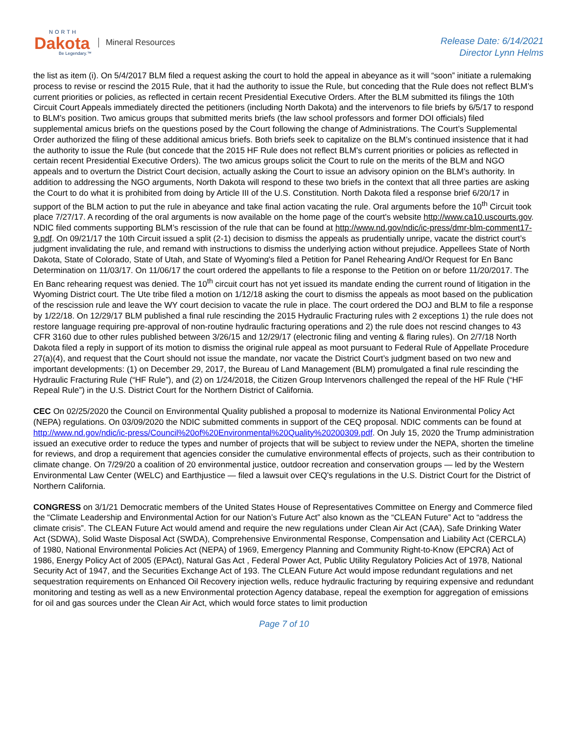NORTH
Dakota
Be Legendary.™
Mineral Resources
Release Date: 6/14/2021
Director Lynn Helms
the list as item (i). On 5/4/2017 BLM filed a request asking the court to hold the appeal in abeyance as it will “soon” initiate a rulemaking process to revise or rescind the 2015 Rule, that it had the authority to issue the Rule, but conceding that the Rule does not reflect BLM’s current priorities or policies, as reflected in certain recent Presidential Executive Orders. After the BLM submitted its filings the 10th Circuit Court Appeals immediately directed the petitioners (including North Dakota) and the intervenors to file briefs by 6/5/17 to respond to BLM’s position. Two amicus groups that submitted merits briefs (the law school professors and former DOI officials) filed supplemental amicus briefs on the questions posed by the Court following the change of Administrations. The Court’s Supplemental Order authorized the filing of these additional amicus briefs. Both briefs seek to capitalize on the BLM’s continued insistence that it had the authority to issue the Rule (but concede that the 2015 HF Rule does not reflect BLM’s current priorities or policies as reflected in certain recent Presidential Executive Orders). The two amicus groups solicit the Court to rule on the merits of the BLM and NGO appeals and to overturn the District Court decision, actually asking the Court to issue an advisory opinion on the BLM’s authority. In addition to addressing the NGO arguments, North Dakota will respond to these two briefs in the context that all three parties are asking the Court to do what it is prohibited from doing by Article III of the U.S. Constitution. North Dakota filed a response brief 6/20/17 in support of the BLM action to put the rule in abeyance and take final action vacating the rule. Oral arguments before the 10<sup>th</sup> Circuit took place 7/27/17. A recording of the oral arguments is now available on the home page of the court's website http://www.ca10.uscourts.gov. NDIC filed comments supporting BLM’s rescission of the rule that can be found at http://www.nd.gov/ndic/ic-press/dmr-blm-comment17-9.pdf. On 09/21/17 the 10th Circuit issued a split (2-1) decision to dismiss the appeals as prudentially unripe, vacate the district court’s judgment invalidating the rule, and remand with instructions to dismiss the underlying action without prejudice. Appellees State of North Dakota, State of Colorado, State of Utah, and State of Wyoming's filed a Petition for Panel Rehearing And/Or Request for En Banc Determination on 11/03/17. On 11/06/17 the court ordered the appellants to file a response to the Petition on or before 11/20/2017. The En Banc rehearing request was denied. The 10<sup>th</sup> circuit court has not yet issued its mandate ending the current round of litigation in the Wyoming District court. The Ute tribe filed a motion on 1/12/18 asking the court to dismiss the appeals as moot based on the publication of the rescission rule and leave the WY court decision to vacate the rule in place. The court ordered the DOJ and BLM to file a response by 1/22/18. On 12/29/17 BLM published a final rule rescinding the 2015 Hydraulic Fracturing rules with 2 exceptions 1) the rule does not restore language requiring pre-approval of non-routine hydraulic fracturing operations and 2) the rule does not rescind changes to 43 CFR 3160 due to other rules published between 3/26/15 and 12/29/17 (electronic filing and venting & flaring rules). On 2/7/18 North Dakota filed a reply in support of its motion to dismiss the original rule appeal as moot pursuant to Federal Rule of Appellate Procedure 27(a)(4), and request that the Court should not issue the mandate, nor vacate the District Court’s judgment based on two new and important developments: (1) on December 29, 2017, the Bureau of Land Management (BLM) promulgated a final rule rescinding the Hydraulic Fracturing Rule (“HF Rule”), and (2) on 1/24/2018, the Citizen Group Intervenors challenged the repeal of the HF Rule (“HF Repeal Rule”) in the U.S. District Court for the Northern District of California.
CEC On 02/25/2020 the Council on Environmental Quality published a proposal to modernize its National Environmental Policy Act (NEPA) regulations. On 03/09/2020 the NDIC submitted comments in support of the CEQ proposal. NDIC comments can be found at http://www.nd.gov/ndic/ic-press/Council%20of%20Environmental%20Quality%20200309.pdf. On July 15, 2020 the Trump administration issued an executive order to reduce the types and number of projects that will be subject to review under the NEPA, shorten the timeline for reviews, and drop a requirement that agencies consider the cumulative environmental effects of projects, such as their contribution to climate change. On 7/29/20 a coalition of 20 environmental justice, outdoor recreation and conservation groups — led by the Western Environmental Law Center (WELC) and Earthjustice — filed a lawsuit over CEQ's regulations in the U.S. District Court for the District of Northern California.
CONGRESS on 3/1/21 Democratic members of the United States House of Representatives Committee on Energy and Commerce filed the “Climate Leadership and Environmental Action for our Nation’s Future Act” also known as the “CLEAN Future” Act to “address the climate crisis”. The CLEAN Future Act would amend and require the new regulations under Clean Air Act (CAA), Safe Drinking Water Act (SDWA), Solid Waste Disposal Act (SWDA), Comprehensive Environmental Response, Compensation and Liability Act (CERCLA) of 1980, National Environmental Policies Act (NEPA) of 1969, Emergency Planning and Community Right-to-Know (EPCRA) Act of 1986, Energy Policy Act of 2005 (EPAct), Natural Gas Act , Federal Power Act, Public Utility Regulatory Policies Act of 1978, National Security Act of 1947, and the Securities Exchange Act of 193. The CLEAN Future Act would impose redundant regulations and net sequestration requirements on Enhanced Oil Recovery injection wells, reduce hydraulic fracturing by requiring expensive and redundant monitoring and testing as well as a new Environmental protection Agency database, repeal the exemption for aggregation of emissions for oil and gas sources under the Clean Air Act, which would force states to limit production
Page 7 of 10